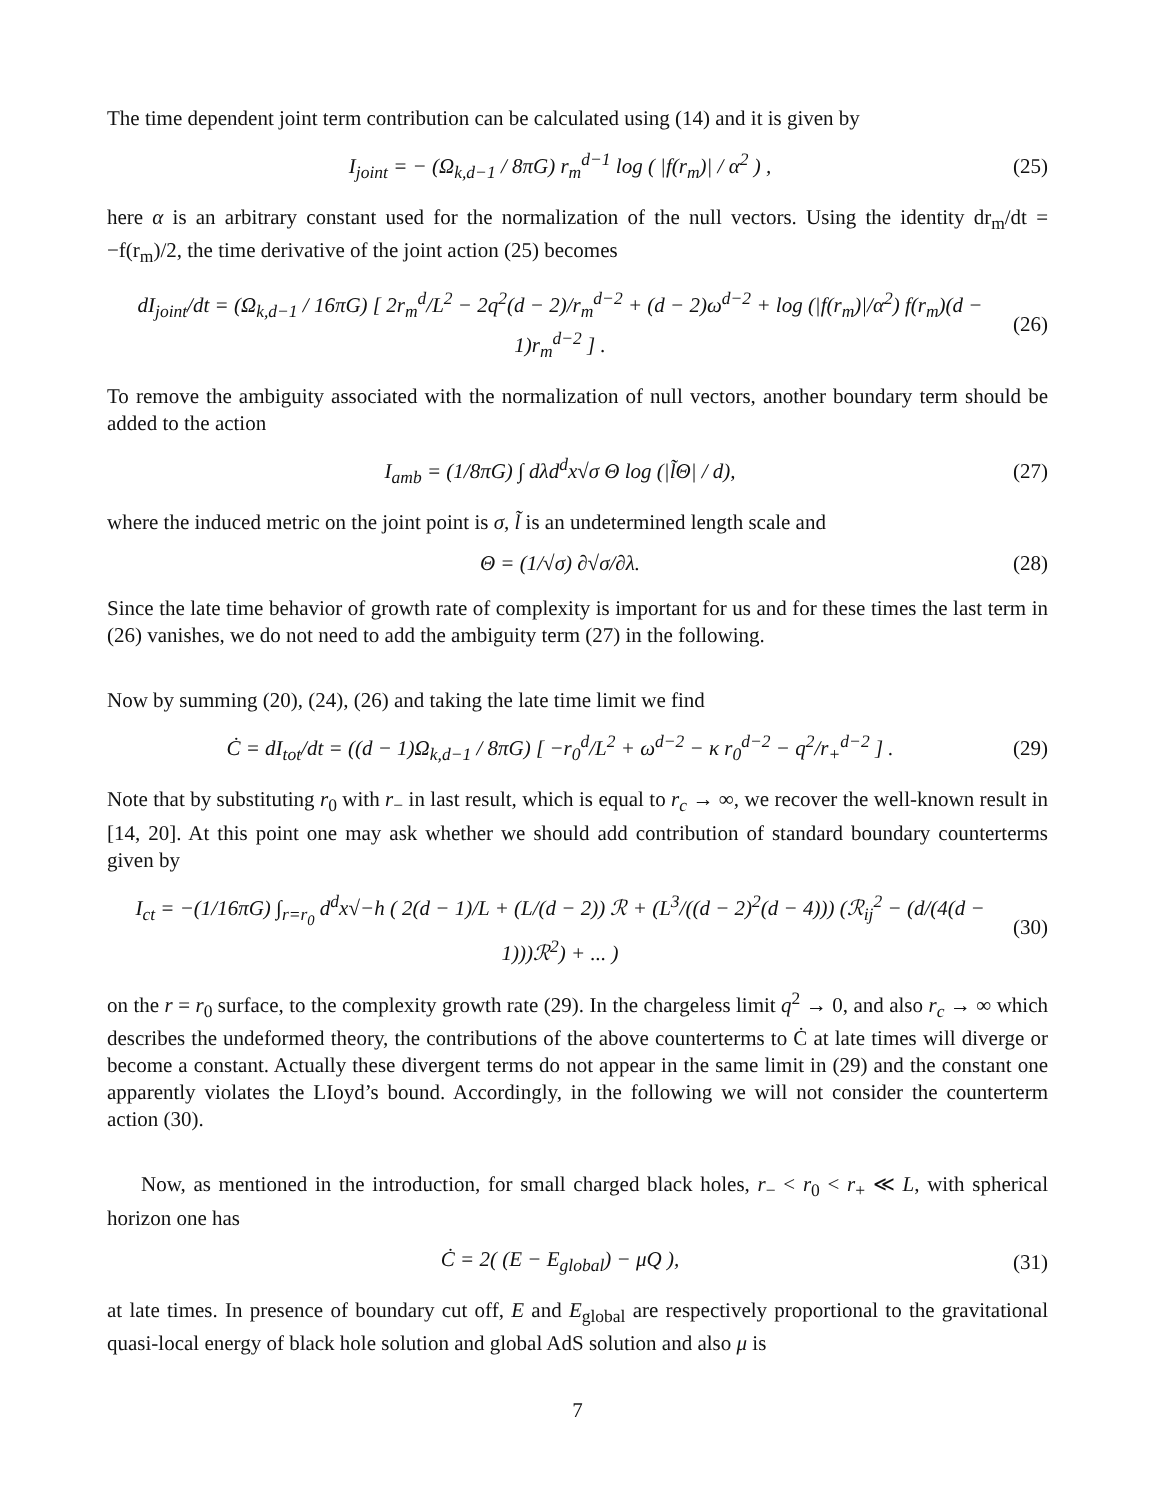The time dependent joint term contribution can be calculated using (14) and it is given by
I<sub>joint</sub> = − (Ω<sub>k,d−1</sub> / 8πG) r<sub>m</sub><sup>d−1</sup> log ( |f(r<sub>m</sub>)| / α<sup>2</sup> ) , (25)
here α is an arbitrary constant used for the normalization of the null vectors. Using the identity dr<sub>m</sub>/dt = −f(r<sub>m</sub>)/2, the time derivative of the joint action (25) becomes
dI<sub>joint</sub>/dt = (Ω<sub>k,d−1</sub> / 16πG) [ 2r<sub>m</sub><sup>d</sup>/L<sup>2</sup> − 2q<sup>2</sup>(d − 2)/r<sub>m</sub><sup>d−2</sup> + (d − 2)ω<sup>d−2</sup> + log (|f(r<sub>m</sub>)|/α<sup>2</sup>) f(r<sub>m</sub>)(d − 1)r<sub>m</sub><sup>d−2</sup> ] . (26)
To remove the ambiguity associated with the normalization of null vectors, another boundary term should be added to the action
I<sub>amb</sub> = (1/8πG) ∫ dλd<sup>d</sup>x√σ Θ log (|l̃Θ| / d), (27)
where the induced metric on the joint point is σ, l̃ is an undetermined length scale and
Θ = (1/√σ) ∂√σ/∂λ. (28)
Since the late time behavior of growth rate of complexity is important for us and for these times the last term in (26) vanishes, we do not need to add the ambiguity term (27) in the following.
Now by summing (20), (24), (26) and taking the late time limit we find
Ċ = dI<sub>tot</sub>/dt = ((d − 1)Ω<sub>k,d−1</sub> / 8πG) [ −r<sub>0</sub><sup>d</sup>/L<sup>2</sup> + ω<sup>d−2</sup> − κ r<sub>0</sub><sup>d−2</sup> − q<sup>2</sup>/r<sub>+</sub><sup>d−2</sup> ] . (29)
Note that by substituting r<sub>0</sub> with r<sub>−</sub> in last result, which is equal to r<sub>c</sub> → ∞, we recover the well-known result in [14, 20]. At this point one may ask whether we should add contribution of standard boundary counterterms given by
I<sub>ct</sub> = −(1/16πG) ∫<sub>r=r<sub>0</sub></sub> d<sup>d</sup>x√−h ( 2(d − 1)/L + (L/(d − 2)) ℛ + (L<sup>3</sup>/((d − 2)<sup>2</sup>(d − 4))) (ℛ<sub>ij</sub><sup>2</sup> − (d/(4(d − 1)))ℛ<sup>2</sup>) + ... ) (30)
on the r = r<sub>0</sub> surface, to the complexity growth rate (29). In the chargeless limit q<sup>2</sup> → 0, and also r<sub>c</sub> → ∞ which describes the undeformed theory, the contributions of the above counterterms to Ċ at late times will diverge or become a constant. Actually these divergent terms do not appear in the same limit in (29) and the constant one apparently violates the LIoyd’s bound. Accordingly, in the following we will not consider the counterterm action (30).
Now, as mentioned in the introduction, for small charged black holes, r<sub>−</sub> < r<sub>0</sub> < r<sub>+</sub> ≪ L, with spherical horizon one has
Ċ = 2( (E − E<sub>global</sub>) − μQ ), (31)
at late times. In presence of boundary cut off, E and E<sub>global</sub> are respectively proportional to the gravitational quasi-local energy of black hole solution and global AdS solution and also μ is
7